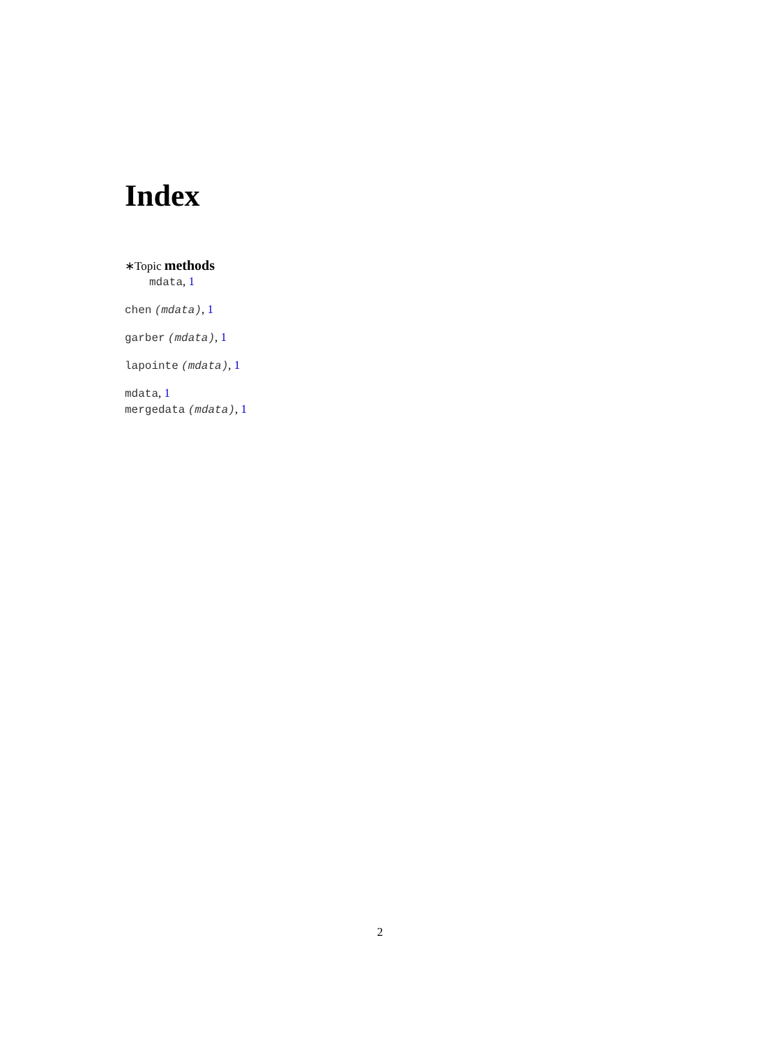Index
∗Topic methods
mdata, 1
chen (mdata), 1
garber (mdata), 1
lapointe (mdata), 1
mdata, 1
mergedata (mdata), 1
2